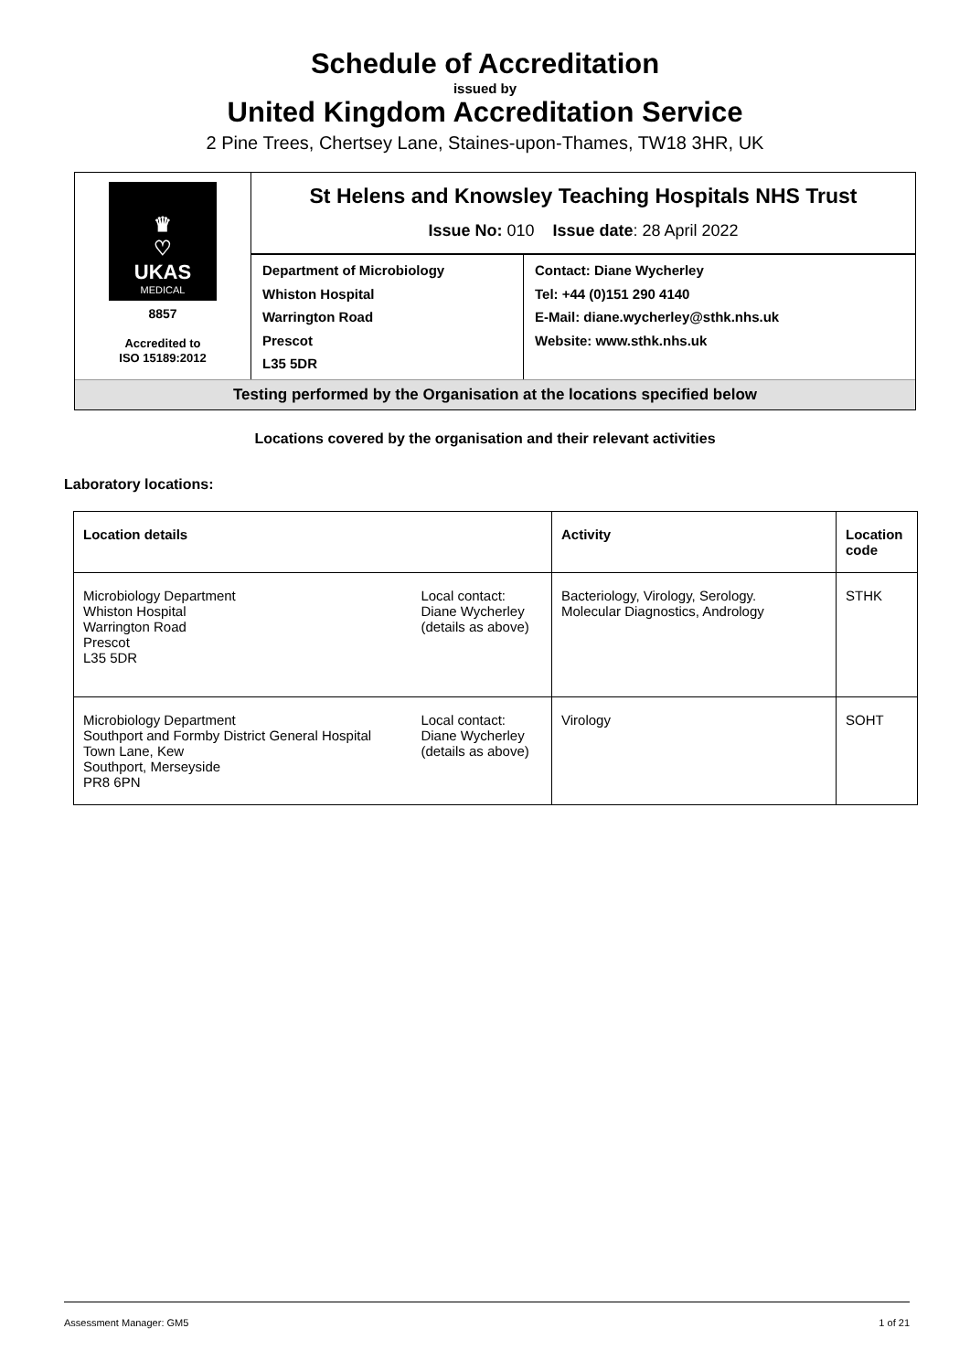Schedule of Accreditation
issued by
United Kingdom Accreditation Service
2 Pine Trees, Chertsey Lane, Staines-upon-Thames, TW18 3HR, UK
♛
♡
UKAS
MEDICAL
8857
Accredited to
ISO 15189:2012
St Helens and Knowsley Teaching Hospitals NHS Trust
Issue No: 010 Issue date: 28 April 2022
Department of Microbiology
Whiston Hospital
Warrington Road
Prescot
L35 5DR
Contact: Diane Wycherley
Tel: +44 (0)151 290 4140
E-Mail: diane.wycherley@sthk.nhs.uk
Website: www.sthk.nhs.uk
Testing performed by the Organisation at the locations specified below
Locations covered by the organisation and their relevant activities
Laboratory locations:
| Location details | | Activity | Location code |
| --- | --- | --- | --- |
| Microbiology Department Whiston Hospital Warrington Road Prescot L35 5DR | Local contact: Diane Wycherley (details as above) | Bacteriology, Virology, Serology. Molecular Diagnostics, Andrology | STHK |
| Microbiology Department Southport and Formby District General Hospital Town Lane, Kew Southport, Merseyside PR8 6PN | Local contact: Diane Wycherley (details as above) | Virology | SOHT |
Assessment Manager: GM5 1 of 21